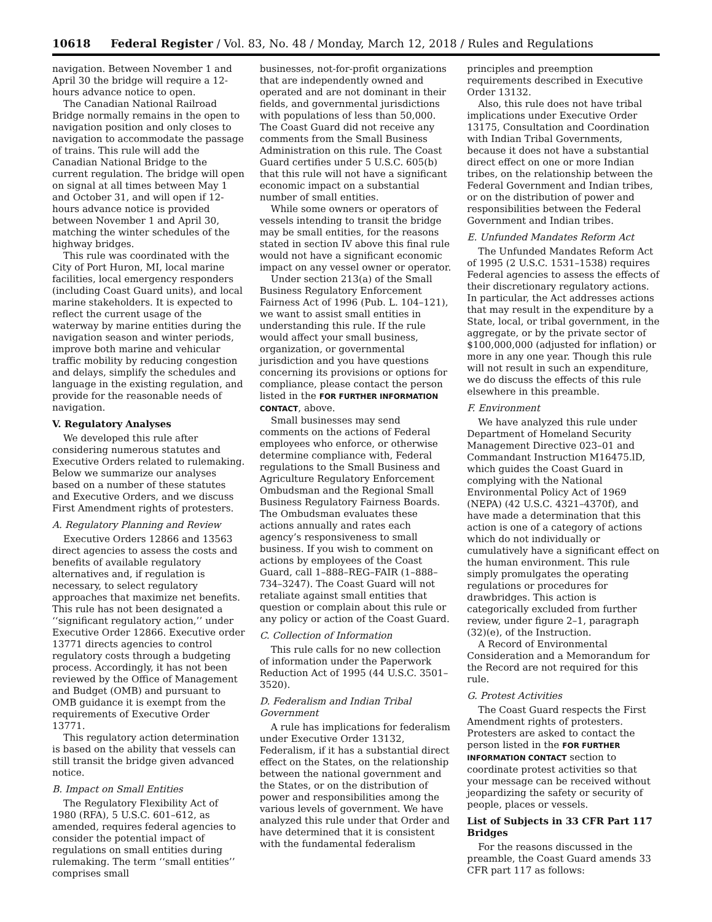10618 Federal Register / Vol. 83, No. 48 / Monday, March 12, 2018 / Rules and Regulations
navigation. Between November 1 and April 30 the bridge will require a 12-hours advance notice to open.
The Canadian National Railroad Bridge normally remains in the open to navigation position and only closes to navigation to accommodate the passage of trains. This rule will add the Canadian National Bridge to the current regulation. The bridge will open on signal at all times between May 1 and October 31, and will open if 12-hours advance notice is provided between November 1 and April 30, matching the winter schedules of the highway bridges.
This rule was coordinated with the City of Port Huron, MI, local marine facilities, local emergency responders (including Coast Guard units), and local marine stakeholders. It is expected to reflect the current usage of the waterway by marine entities during the navigation season and winter periods, improve both marine and vehicular traffic mobility by reducing congestion and delays, simplify the schedules and language in the existing regulation, and provide for the reasonable needs of navigation.
V. Regulatory Analyses
We developed this rule after considering numerous statutes and Executive Orders related to rulemaking. Below we summarize our analyses based on a number of these statutes and Executive Orders, and we discuss First Amendment rights of protesters.
A. Regulatory Planning and Review
Executive Orders 12866 and 13563 direct agencies to assess the costs and benefits of available regulatory alternatives and, if regulation is necessary, to select regulatory approaches that maximize net benefits. This rule has not been designated a ‘‘significant regulatory action,’’ under Executive Order 12866. Executive order 13771 directs agencies to control regulatory costs through a budgeting process. Accordingly, it has not been reviewed by the Office of Management and Budget (OMB) and pursuant to OMB guidance it is exempt from the requirements of Executive Order 13771.
This regulatory action determination is based on the ability that vessels can still transit the bridge given advanced notice.
B. Impact on Small Entities
The Regulatory Flexibility Act of 1980 (RFA), 5 U.S.C. 601–612, as amended, requires federal agencies to consider the potential impact of regulations on small entities during rulemaking. The term ‘‘small entities’’ comprises small
businesses, not-for-profit organizations that are independently owned and operated and are not dominant in their fields, and governmental jurisdictions with populations of less than 50,000. The Coast Guard did not receive any comments from the Small Business Administration on this rule. The Coast Guard certifies under 5 U.S.C. 605(b) that this rule will not have a significant economic impact on a substantial number of small entities.
While some owners or operators of vessels intending to transit the bridge may be small entities, for the reasons stated in section IV above this final rule would not have a significant economic impact on any vessel owner or operator.
Under section 213(a) of the Small Business Regulatory Enforcement Fairness Act of 1996 (Pub. L. 104–121), we want to assist small entities in understanding this rule. If the rule would affect your small business, organization, or governmental jurisdiction and you have questions concerning its provisions or options for compliance, please contact the person listed in the FOR FURTHER INFORMATION CONTACT, above.
Small businesses may send comments on the actions of Federal employees who enforce, or otherwise determine compliance with, Federal regulations to the Small Business and Agriculture Regulatory Enforcement Ombudsman and the Regional Small Business Regulatory Fairness Boards. The Ombudsman evaluates these actions annually and rates each agency’s responsiveness to small business. If you wish to comment on actions by employees of the Coast Guard, call 1–888–REG–FAIR (1–888–734–3247). The Coast Guard will not retaliate against small entities that question or complain about this rule or any policy or action of the Coast Guard.
C. Collection of Information
This rule calls for no new collection of information under the Paperwork Reduction Act of 1995 (44 U.S.C. 3501–3520).
D. Federalism and Indian Tribal Government
A rule has implications for federalism under Executive Order 13132, Federalism, if it has a substantial direct effect on the States, on the relationship between the national government and the States, or on the distribution of power and responsibilities among the various levels of government. We have analyzed this rule under that Order and have determined that it is consistent with the fundamental federalism
principles and preemption requirements described in Executive Order 13132.
Also, this rule does not have tribal implications under Executive Order 13175, Consultation and Coordination with Indian Tribal Governments, because it does not have a substantial direct effect on one or more Indian tribes, on the relationship between the Federal Government and Indian tribes, or on the distribution of power and responsibilities between the Federal Government and Indian tribes.
E. Unfunded Mandates Reform Act
The Unfunded Mandates Reform Act of 1995 (2 U.S.C. 1531–1538) requires Federal agencies to assess the effects of their discretionary regulatory actions. In particular, the Act addresses actions that may result in the expenditure by a State, local, or tribal government, in the aggregate, or by the private sector of $100,000,000 (adjusted for inflation) or more in any one year. Though this rule will not result in such an expenditure, we do discuss the effects of this rule elsewhere in this preamble.
F. Environment
We have analyzed this rule under Department of Homeland Security Management Directive 023–01 and Commandant Instruction M16475.lD, which guides the Coast Guard in complying with the National Environmental Policy Act of 1969 (NEPA) (42 U.S.C. 4321–4370f), and have made a determination that this action is one of a category of actions which do not individually or cumulatively have a significant effect on the human environment. This rule simply promulgates the operating regulations or procedures for drawbridges. This action is categorically excluded from further review, under figure 2–1, paragraph (32)(e), of the Instruction.
A Record of Environmental Consideration and a Memorandum for the Record are not required for this rule.
G. Protest Activities
The Coast Guard respects the First Amendment rights of protesters. Protesters are asked to contact the person listed in the FOR FURTHER INFORMATION CONTACT section to coordinate protest activities so that your message can be received without jeopardizing the safety or security of people, places or vessels.
List of Subjects in 33 CFR Part 117
Bridges
For the reasons discussed in the preamble, the Coast Guard amends 33 CFR part 117 as follows: